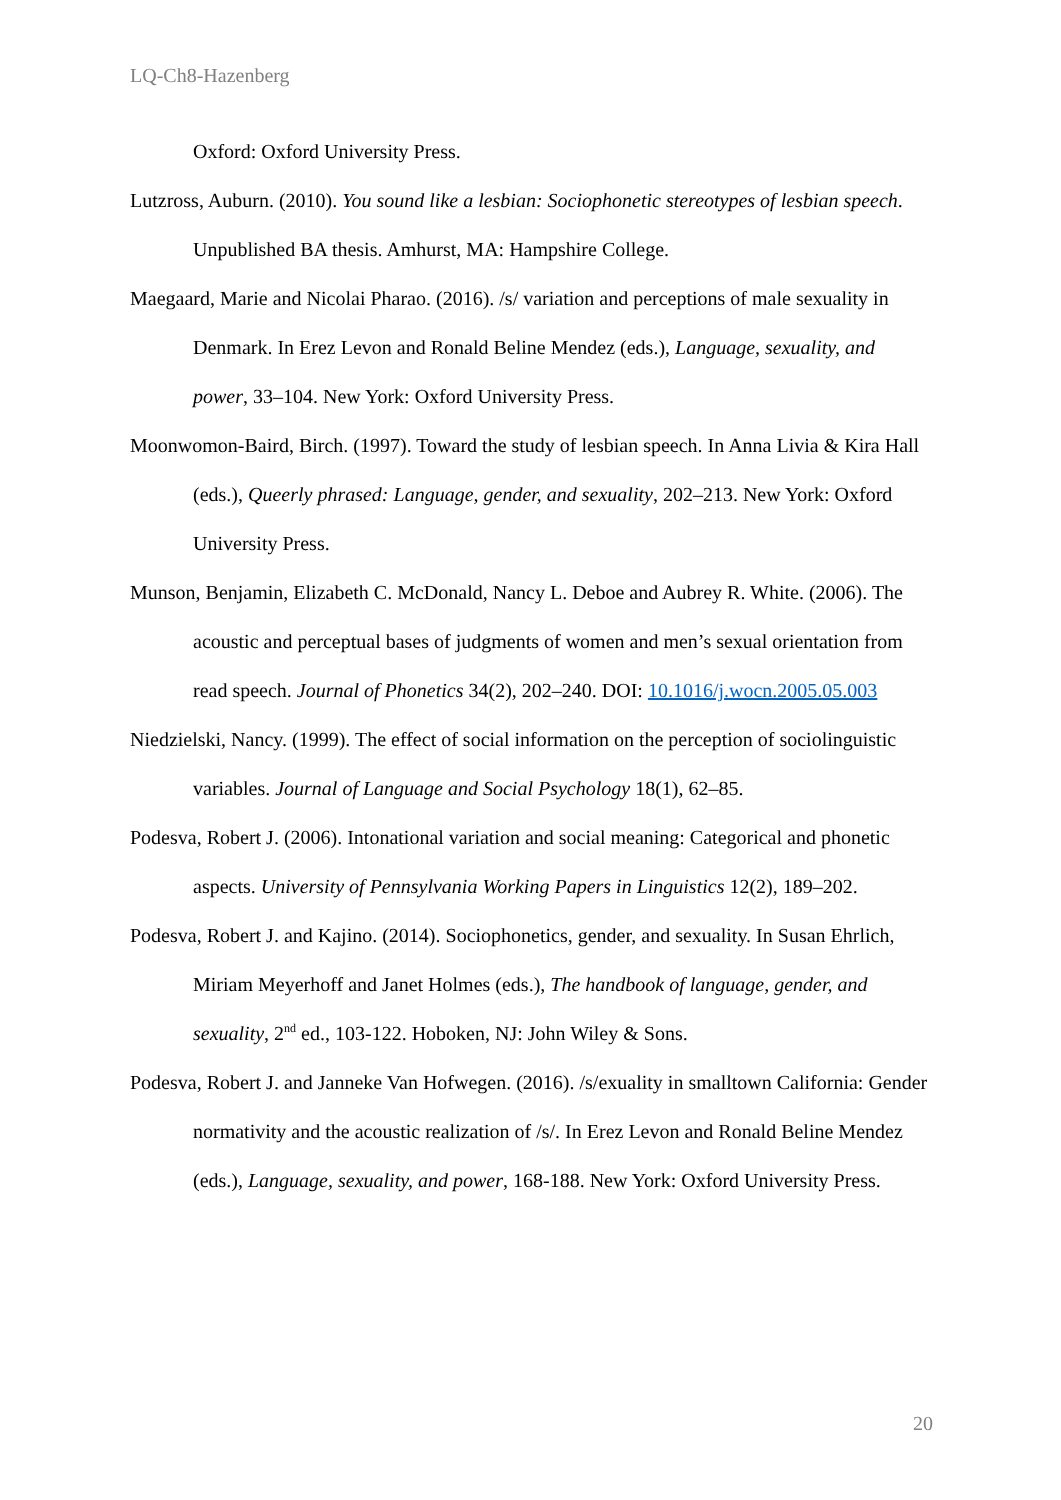LQ-Ch8-Hazenberg
Oxford: Oxford University Press.
Lutzross, Auburn. (2010). You sound like a lesbian: Sociophonetic stereotypes of lesbian speech. Unpublished BA thesis. Amhurst, MA: Hampshire College.
Maegaard, Marie and Nicolai Pharao. (2016). /s/ variation and perceptions of male sexuality in Denmark. In Erez Levon and Ronald Beline Mendez (eds.), Language, sexuality, and power, 33–104. New York: Oxford University Press.
Moonwomon-Baird, Birch. (1997). Toward the study of lesbian speech. In Anna Livia & Kira Hall (eds.), Queerly phrased: Language, gender, and sexuality, 202–213. New York: Oxford University Press.
Munson, Benjamin, Elizabeth C. McDonald, Nancy L. Deboe and Aubrey R. White. (2006). The acoustic and perceptual bases of judgments of women and men’s sexual orientation from read speech. Journal of Phonetics 34(2), 202–240. DOI: 10.1016/j.wocn.2005.05.003
Niedzielski, Nancy. (1999). The effect of social information on the perception of sociolinguistic variables. Journal of Language and Social Psychology 18(1), 62–85.
Podesva, Robert J. (2006). Intonational variation and social meaning: Categorical and phonetic aspects. University of Pennsylvania Working Papers in Linguistics 12(2), 189–202.
Podesva, Robert J. and Kajino. (2014). Sociophonetics, gender, and sexuality. In Susan Ehrlich, Miriam Meyerhoff and Janet Holmes (eds.), The handbook of language, gender, and sexuality, 2<sup>nd</sup> ed., 103-122. Hoboken, NJ: John Wiley & Sons.
Podesva, Robert J. and Janneke Van Hofwegen. (2016). /s/exuality in smalltown California: Gender normativity and the acoustic realization of /s/. In Erez Levon and Ronald Beline Mendez (eds.), Language, sexuality, and power, 168-188. New York: Oxford University Press.
20